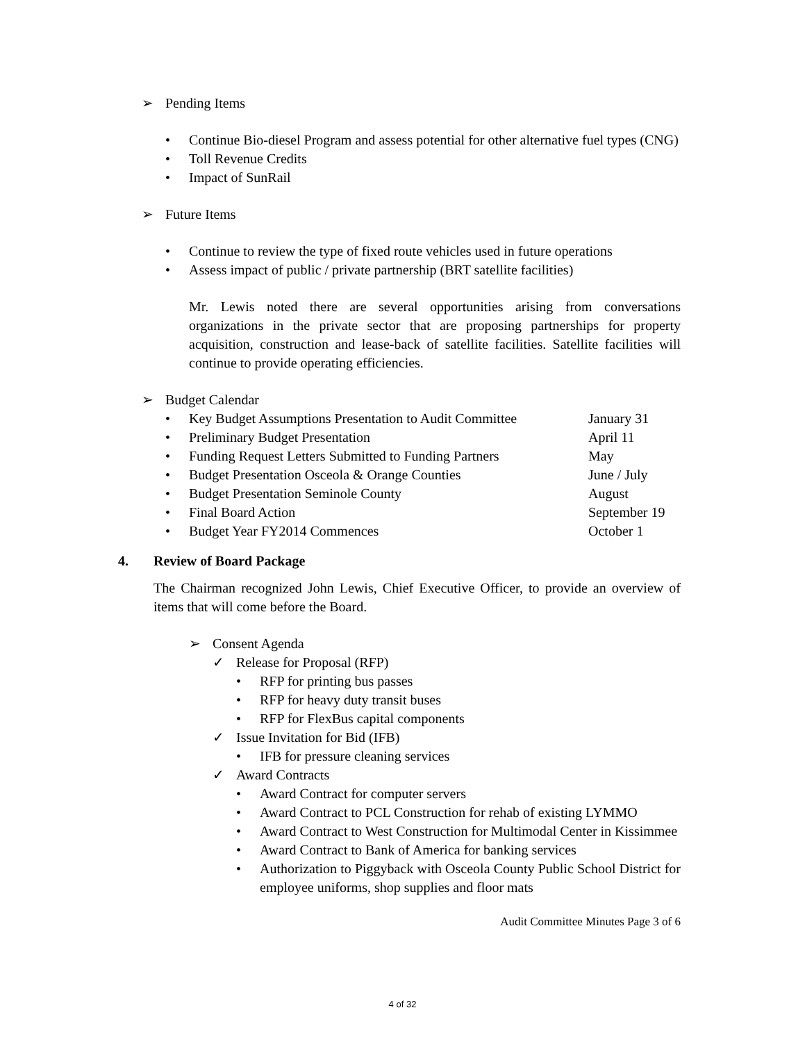➢ Pending Items
• Continue Bio-diesel Program and assess potential for other alternative fuel types (CNG)
• Toll Revenue Credits
• Impact of SunRail
➢ Future Items
• Continue to review the type of fixed route vehicles used in future operations
• Assess impact of public / private partnership (BRT satellite facilities)
Mr. Lewis noted there are several opportunities arising from conversations organizations in the private sector that are proposing partnerships for property acquisition, construction and lease-back of satellite facilities. Satellite facilities will continue to provide operating efficiencies.
➢ Budget Calendar
• Key Budget Assumptions Presentation to Audit Committee January 31
• Preliminary Budget Presentation April 11
• Funding Request Letters Submitted to Funding Partners May
• Budget Presentation Osceola & Orange Counties June / July
• Budget Presentation Seminole County August
• Final Board Action September 19
• Budget Year FY2014 Commences October 1
4. Review of Board Package
The Chairman recognized John Lewis, Chief Executive Officer, to provide an overview of items that will come before the Board.
➢ Consent Agenda
✓ Release for Proposal (RFP)
• RFP for printing bus passes
• RFP for heavy duty transit buses
• RFP for FlexBus capital components
✓ Issue Invitation for Bid (IFB)
• IFB for pressure cleaning services
✓ Award Contracts
• Award Contract for computer servers
• Award Contract to PCL Construction for rehab of existing LYMMO
• Award Contract to West Construction for Multimodal Center in Kissimmee
• Award Contract to Bank of America for banking services
• Authorization to Piggyback with Osceola County Public School District for employee uniforms, shop supplies and floor mats
Audit Committee Minutes Page 3 of 6
4 of 32